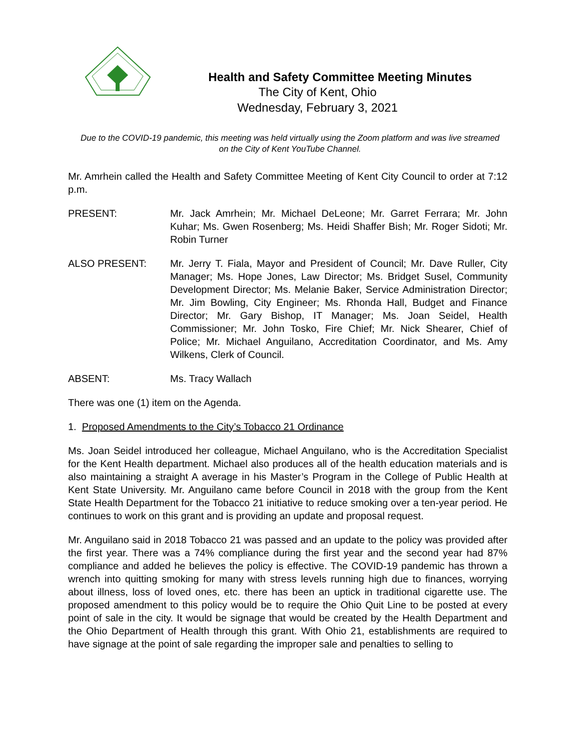Health and Safety Committee Meeting Minutes
The City of Kent, Ohio
Wednesday, February 3, 2021
Due to the COVID-19 pandemic, this meeting was held virtually using the Zoom platform and was live streamed on the City of Kent YouTube Channel.
Mr. Amrhein called the Health and Safety Committee Meeting of Kent City Council to order at 7:12 p.m.
PRESENT: Mr. Jack Amrhein; Mr. Michael DeLeone; Mr. Garret Ferrara; Mr. John Kuhar; Ms. Gwen Rosenberg; Ms. Heidi Shaffer Bish; Mr. Roger Sidoti; Mr. Robin Turner
ALSO PRESENT: Mr. Jerry T. Fiala, Mayor and President of Council; Mr. Dave Ruller, City Manager; Ms. Hope Jones, Law Director; Ms. Bridget Susel, Community Development Director; Ms. Melanie Baker, Service Administration Director; Mr. Jim Bowling, City Engineer; Ms. Rhonda Hall, Budget and Finance Director; Mr. Gary Bishop, IT Manager; Ms. Joan Seidel, Health Commissioner; Mr. John Tosko, Fire Chief; Mr. Nick Shearer, Chief of Police; Mr. Michael Anguilano, Accreditation Coordinator, and Ms. Amy Wilkens, Clerk of Council.
ABSENT: Ms. Tracy Wallach
There was one (1) item on the Agenda.
1. Proposed Amendments to the City’s Tobacco 21 Ordinance
Ms. Joan Seidel introduced her colleague, Michael Anguilano, who is the Accreditation Specialist for the Kent Health department. Michael also produces all of the health education materials and is also maintaining a straight A average in his Master’s Program in the College of Public Health at Kent State University. Mr. Anguilano came before Council in 2018 with the group from the Kent State Health Department for the Tobacco 21 initiative to reduce smoking over a ten-year period. He continues to work on this grant and is providing an update and proposal request.
Mr. Anguilano said in 2018 Tobacco 21 was passed and an update to the policy was provided after the first year. There was a 74% compliance during the first year and the second year had 87% compliance and added he believes the policy is effective. The COVID-19 pandemic has thrown a wrench into quitting smoking for many with stress levels running high due to finances, worrying about illness, loss of loved ones, etc. there has been an uptick in traditional cigarette use. The proposed amendment to this policy would be to require the Ohio Quit Line to be posted at every point of sale in the city. It would be signage that would be created by the Health Department and the Ohio Department of Health through this grant. With Ohio 21, establishments are required to have signage at the point of sale regarding the improper sale and penalties to selling to